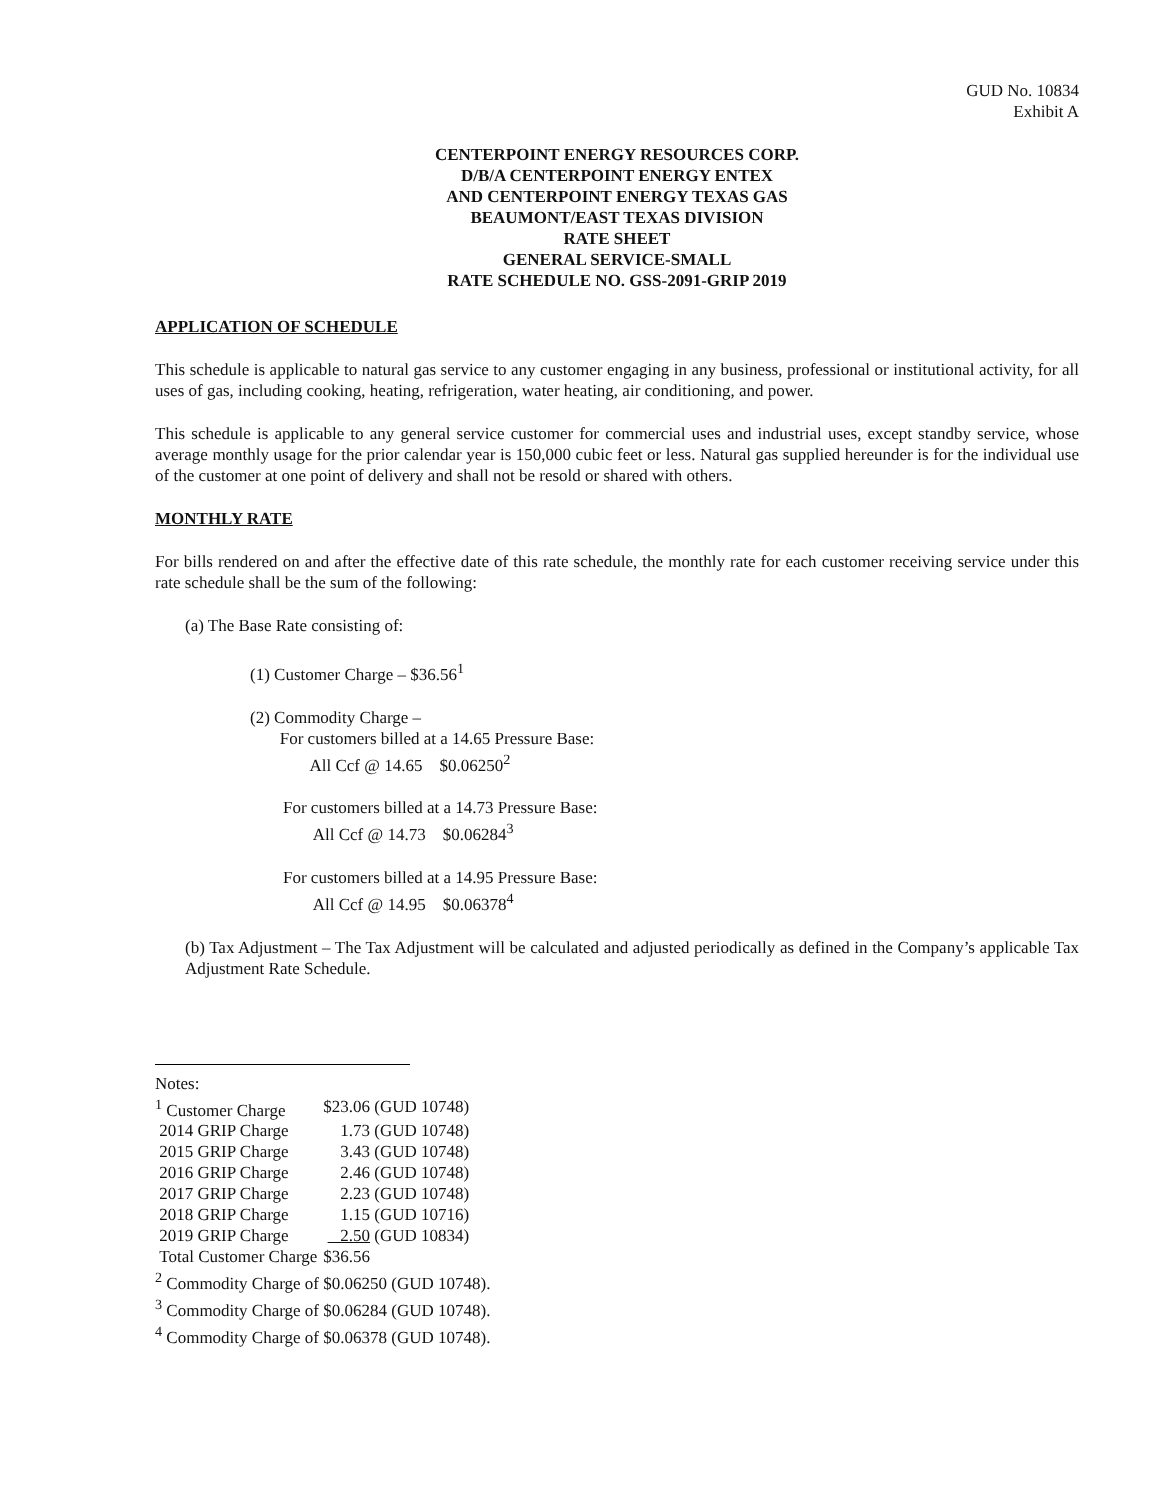GUD No. 10834
Exhibit A
CENTERPOINT ENERGY RESOURCES CORP.
D/B/A CENTERPOINT ENERGY ENTEX
AND CENTERPOINT ENERGY TEXAS GAS
BEAUMONT/EAST TEXAS DIVISION
RATE SHEET
GENERAL SERVICE-SMALL
RATE SCHEDULE NO. GSS-2091-GRIP 2019
APPLICATION OF SCHEDULE
This schedule is applicable to natural gas service to any customer engaging in any business, professional or institutional activity, for all uses of gas, including cooking, heating, refrigeration, water heating, air conditioning, and power.
This schedule is applicable to any general service customer for commercial uses and industrial uses, except standby service, whose average monthly usage for the prior calendar year is 150,000 cubic feet or less. Natural gas supplied hereunder is for the individual use of the customer at one point of delivery and shall not be resold or shared with others.
MONTHLY RATE
For bills rendered on and after the effective date of this rate schedule, the monthly rate for each customer receiving service under this rate schedule shall be the sum of the following:
(a) The Base Rate consisting of:
(1) Customer Charge – $36.56<sup>1</sup>
(2) Commodity Charge –
For customers billed at a 14.65 Pressure Base:
All Ccf @ 14.65 $0.06250<sup>2</sup>
For customers billed at a 14.73 Pressure Base:
All Ccf @ 14.73 $0.06284<sup>3</sup>
For customers billed at a 14.95 Pressure Base:
All Ccf @ 14.95 $0.06378<sup>4</sup>
(b) Tax Adjustment – The Tax Adjustment will be calculated and adjusted periodically as defined in the Company’s applicable Tax Adjustment Rate Schedule.
Notes:
| <sup>1</sup> Customer Charge | $23.06 (GUD 10748) |
| 2014 GRIP Charge | 1.73 (GUD 10748) |
| 2015 GRIP Charge | 3.43 (GUD 10748) |
| 2016 GRIP Charge | 2.46 (GUD 10748) |
| 2017 GRIP Charge | 2.23 (GUD 10748) |
| 2018 GRIP Charge | 1.15 (GUD 10716) |
| 2019 GRIP Charge | 2.50 (GUD 10834) |
| Total Customer Charge | $36.56 |
<sup>2</sup> Commodity Charge of $0.06250 (GUD 10748).
<sup>3</sup> Commodity Charge of $0.06284 (GUD 10748).
<sup>4</sup> Commodity Charge of $0.06378 (GUD 10748).